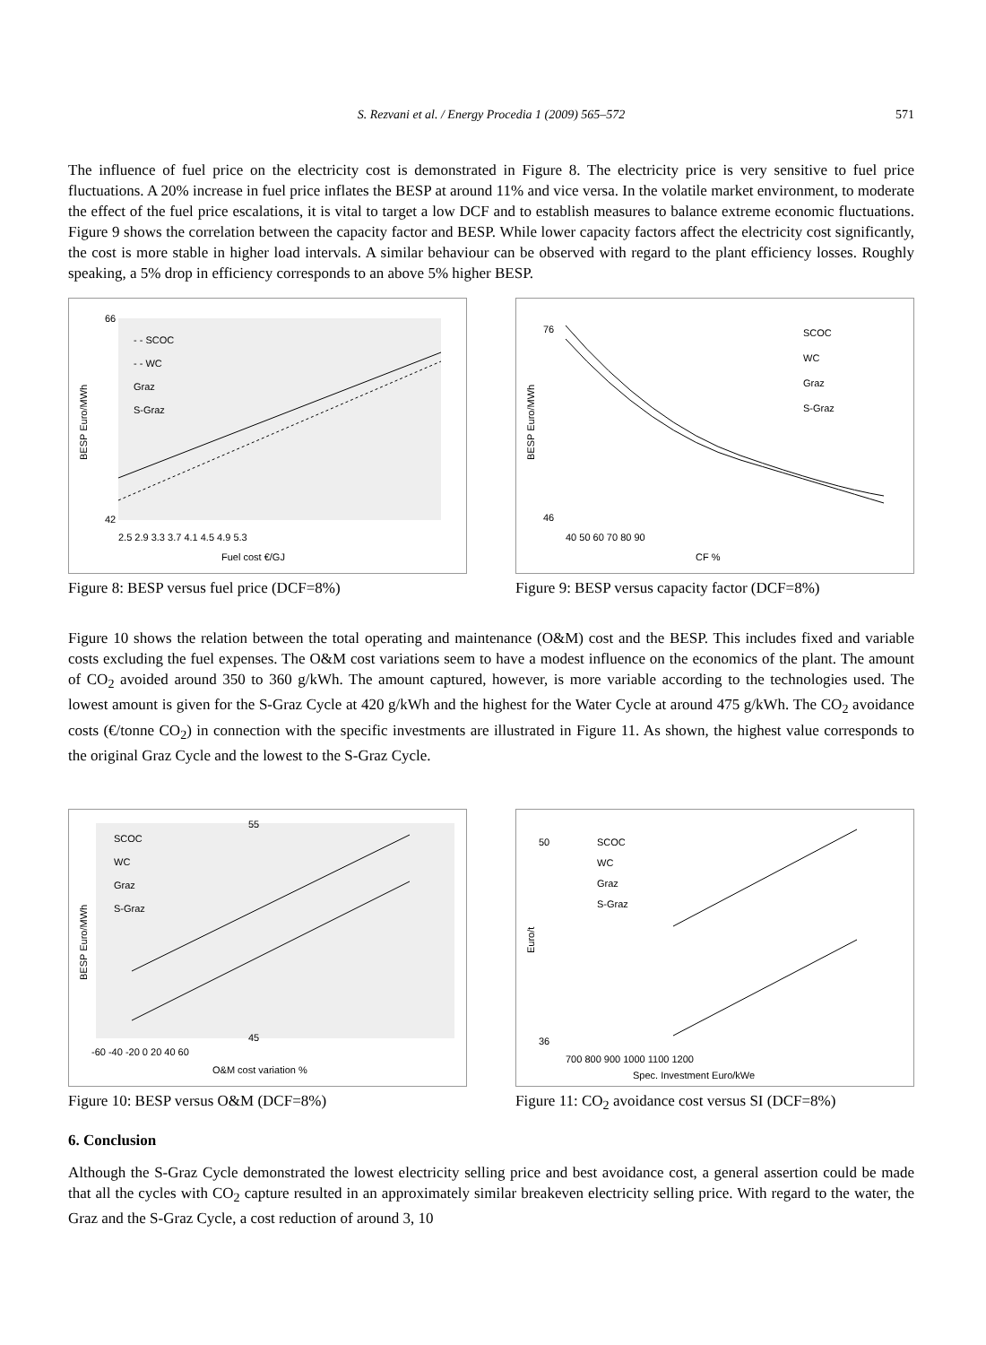S. Rezvani et al. / Energy Procedia 1 (2009) 565–572 571
The influence of fuel price on the electricity cost is demonstrated in Figure 8. The electricity price is very sensitive to fuel price fluctuations. A 20% increase in fuel price inflates the BESP at around 11% and vice versa. In the volatile market environment, to moderate the effect of the fuel price escalations, it is vital to target a low DCF and to establish measures to balance extreme economic fluctuations. Figure 9 shows the correlation between the capacity factor and BESP. While lower capacity factors affect the electricity cost significantly, the cost is more stable in higher load intervals. A similar behaviour can be observed with regard to the plant efficiency losses. Roughly speaking, a 5% drop in efficiency corresponds to an above 5% higher BESP.
- - SCOC
- - WC
Graz
S-Graz
Fuel cost €/GJ
66
42
2.5 2.9 3.3 3.7 4.1 4.5 4.9 5.3
BESP Euro/MWh
Figure 8: BESP versus fuel price (DCF=8%)
SCOC
WC
Graz
S-Graz
CF %
76
46
40 50 60 70 80 90
BESP Euro/MWh
Figure 9: BESP versus capacity factor (DCF=8%)
Figure 10 shows the relation between the total operating and maintenance (O&M) cost and the BESP. This includes fixed and variable costs excluding the fuel expenses. The O&M cost variations seem to have a modest influence on the economics of the plant. The amount of CO<sub>2</sub> avoided around 350 to 360 g/kWh. The amount captured, however, is more variable according to the technologies used. The lowest amount is given for the S-Graz Cycle at 420 g/kWh and the highest for the Water Cycle at around 475 g/kWh. The CO<sub>2</sub> avoidance costs (€/tonne CO<sub>2</sub>) in connection with the specific investments are illustrated in Figure 11. As shown, the highest value corresponds to the original Graz Cycle and the lowest to the S-Graz Cycle.
SCOC
WC
Graz
S-Graz
O&M cost variation %
-60 -40 -20 0 20 40 60
55
45
BESP Euro/MWh
Figure 10: BESP versus O&M (DCF=8%)
SCOC
WC
Graz
S-Graz
Spec. Investment Euro/kWe
700 800 900 1000 1100 1200
50
36
Euro/t
Figure 11: CO<sub>2</sub> avoidance cost versus SI (DCF=8%)
6. Conclusion
Although the S-Graz Cycle demonstrated the lowest electricity selling price and best avoidance cost, a general assertion could be made that all the cycles with CO<sub>2</sub> capture resulted in an approximately similar breakeven electricity selling price. With regard to the water, the Graz and the S-Graz Cycle, a cost reduction of around 3, 10